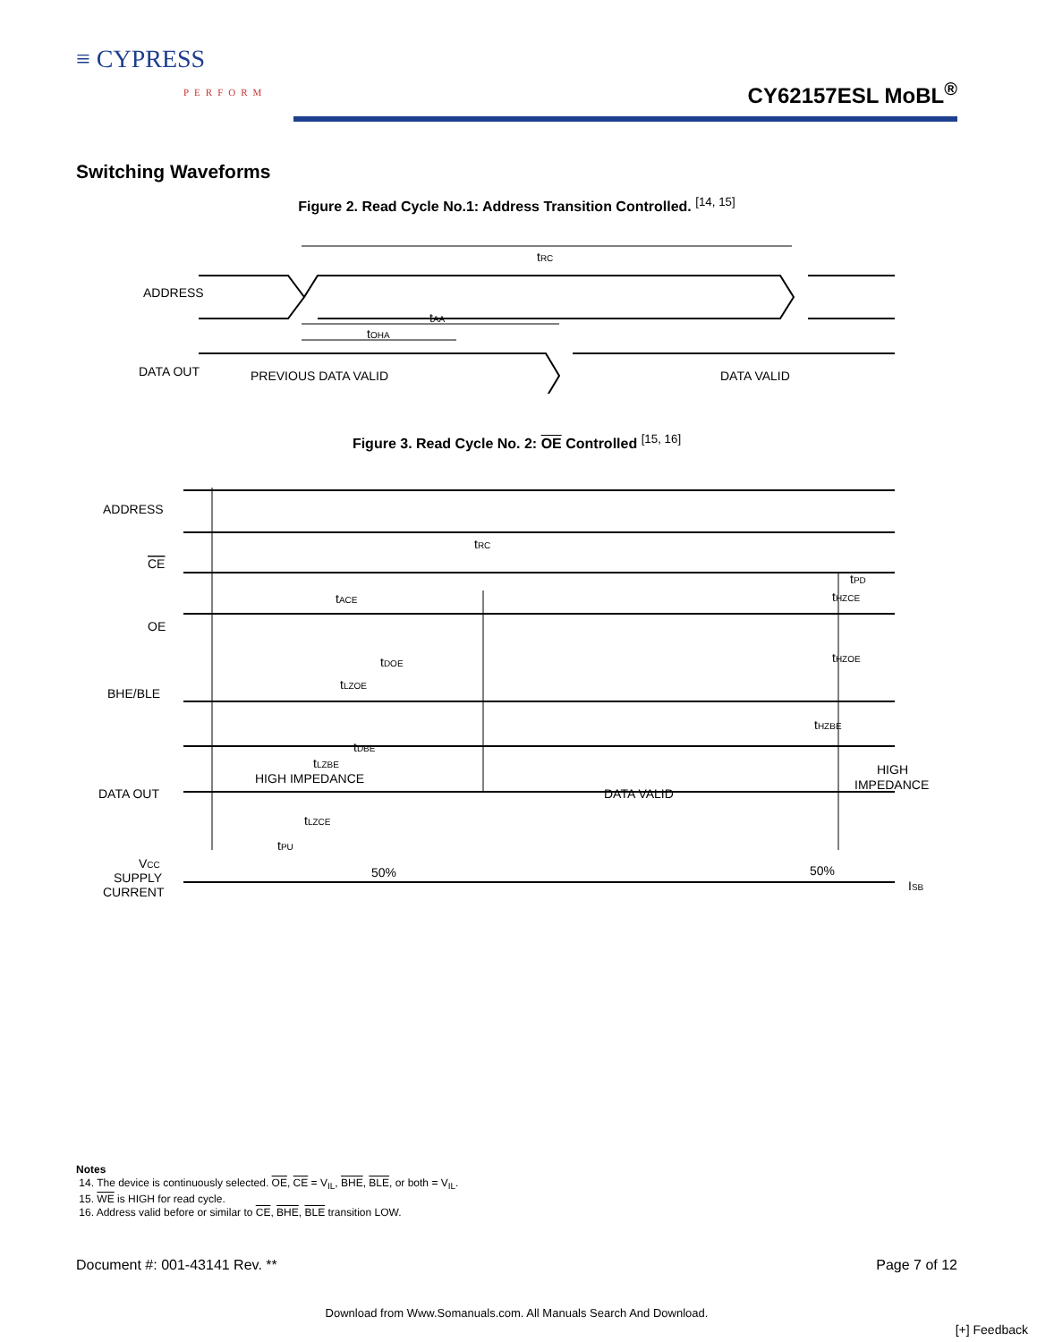≡ CYPRESS
PERFORM
CY62157ESL MoBL<sup>®</sup>
Switching Waveforms
Figure 2. Read Cycle No.1: Address Transition Controlled. <sup>[14, 15]</sup>
ADDRESS
DATA OUT
tRC
tAA
tOHA
PREVIOUS DATA VALID
DATA VALID
Figure 3. Read Cycle No. 2: OE Controlled <sup>[15, 16]</sup>
ADDRESS
CE
OE
BHE/BLE
DATA OUT
VCC
SUPPLY
CURRENT
tRC
tPD
tHZCE
tACE
tDOE
tHZOE
tLZOE
tHZBE
tDBE
tLZBE
HIGH IMPEDANCE
DATA VALID
HIGH
IMPEDANCE
tLZCE
tPU
50%
50%
ISB
Notes
14. The device is continuously selected. OE, CE = V<sub>IL</sub>, BHE, BLE, or both = V<sub>IL</sub>.
15. WE is HIGH for read cycle.
16. Address valid before or similar to CE, BHE, BLE transition LOW.
Document #: 001-43141 Rev. ** Page 7 of 12
Download from Www.Somanuals.com. All Manuals Search And Download.
[+] Feedback